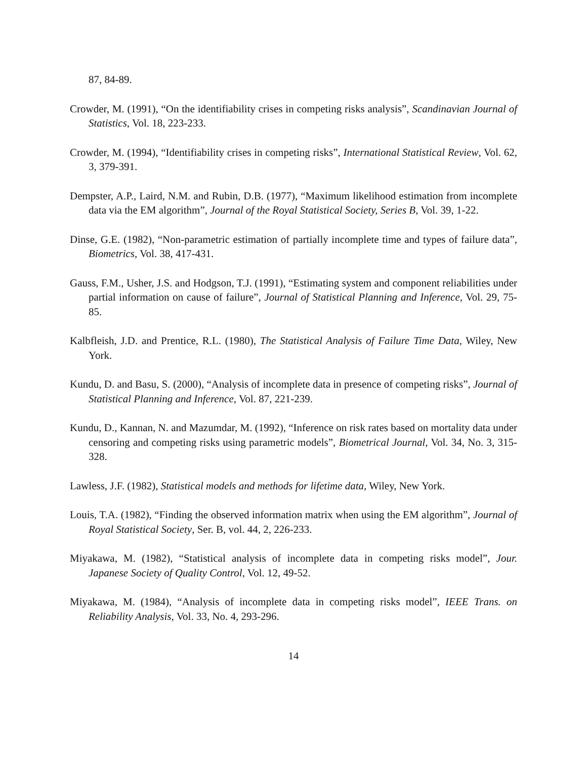87, 84-89.
Crowder, M. (1991), “On the identifiability crises in competing risks analysis”, Scandinavian Journal of Statistics, Vol. 18, 223-233.
Crowder, M. (1994), “Identifiability crises in competing risks”, International Statistical Review, Vol. 62, 3, 379-391.
Dempster, A.P., Laird, N.M. and Rubin, D.B. (1977), “Maximum likelihood estimation from incomplete data via the EM algorithm”, Journal of the Royal Statistical Society, Series B, Vol. 39, 1-22.
Dinse, G.E. (1982), “Non-parametric estimation of partially incomplete time and types of failure data”, Biometrics, Vol. 38, 417-431.
Gauss, F.M., Usher, J.S. and Hodgson, T.J. (1991), “Estimating system and component reliabilities under partial information on cause of failure”, Journal of Statistical Planning and Inference, Vol. 29, 75-85.
Kalbfleish, J.D. and Prentice, R.L. (1980), The Statistical Analysis of Failure Time Data, Wiley, New York.
Kundu, D. and Basu, S. (2000), “Analysis of incomplete data in presence of competing risks”, Journal of Statistical Planning and Inference, Vol. 87, 221-239.
Kundu, D., Kannan, N. and Mazumdar, M. (1992), “Inference on risk rates based on mortality data under censoring and competing risks using parametric models”, Biometrical Journal, Vol. 34, No. 3, 315-328.
Lawless, J.F. (1982), Statistical models and methods for lifetime data, Wiley, New York.
Louis, T.A. (1982), “Finding the observed information matrix when using the EM algorithm”, Journal of Royal Statistical Society, Ser. B, vol. 44, 2, 226-233.
Miyakawa, M. (1982), “Statistical analysis of incomplete data in competing risks model”, Jour. Japanese Society of Quality Control, Vol. 12, 49-52.
Miyakawa, M. (1984), “Analysis of incomplete data in competing risks model”, IEEE Trans. on Reliability Analysis, Vol. 33, No. 4, 293-296.
14